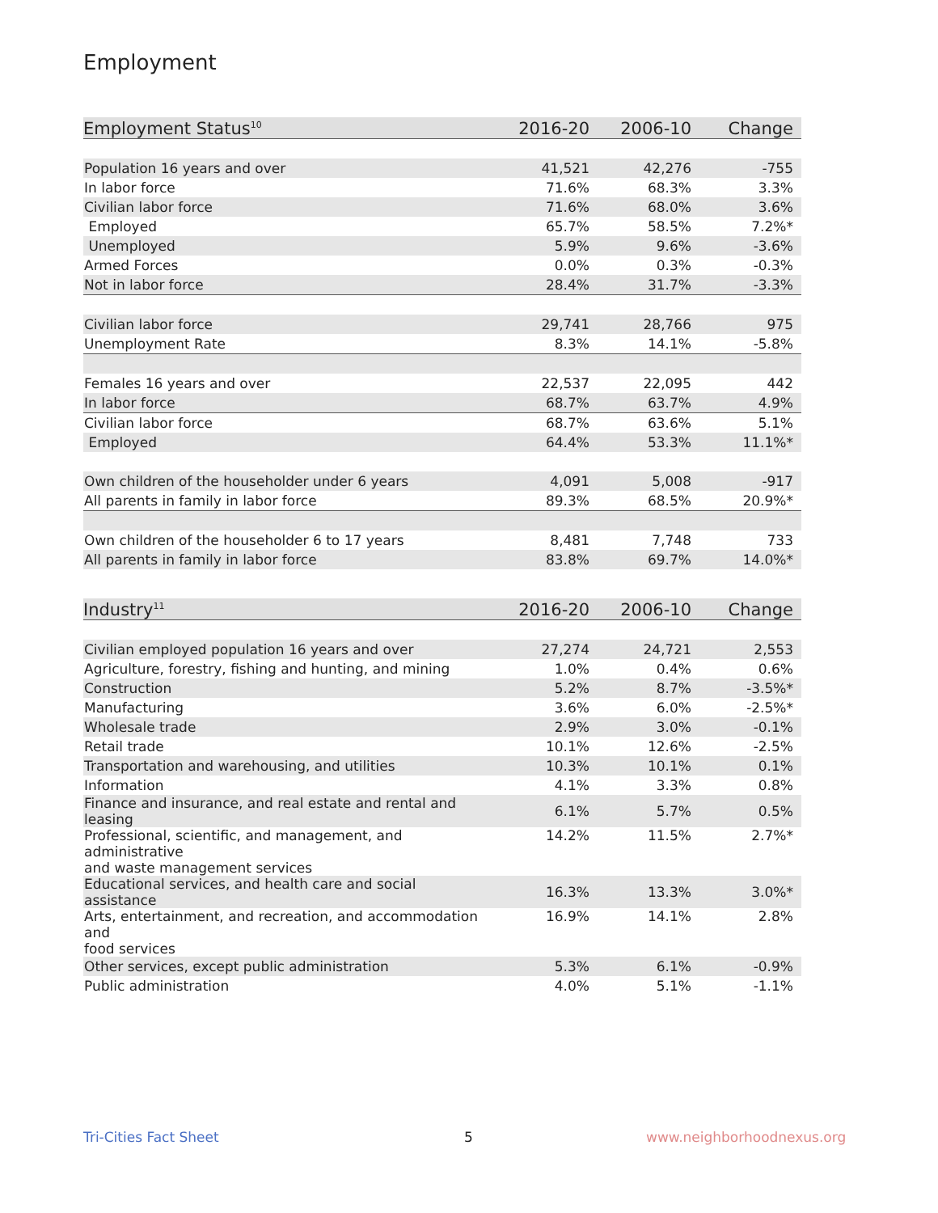Employment
| Employment Status<sup>10</sup> | 2016-20 | 2006-10 | Change |
| --- | --- | --- | --- |
| Population 16 years and over | 41,521 | 42,276 | -755 |
| In labor force | 71.6% | 68.3% | 3.3% |
| Civilian labor force | 71.6% | 68.0% | 3.6% |
| Employed | 65.7% | 58.5% | 7.2%* |
| Unemployed | 5.9% | 9.6% | -3.6% |
| Armed Forces | 0.0% | 0.3% | -0.3% |
| Not in labor force | 28.4% | 31.7% | -3.3% |
| Civilian labor force | 29,741 | 28,766 | 975 |
| Unemployment Rate | 8.3% | 14.1% | -5.8% |
| Females 16 years and over | 22,537 | 22,095 | 442 |
| In labor force | 68.7% | 63.7% | 4.9% |
| Civilian labor force | 68.7% | 63.6% | 5.1% |
| Employed | 64.4% | 53.3% | 11.1%* |
| Own children of the householder under 6 years | 4,091 | 5,008 | -917 |
| All parents in family in labor force | 89.3% | 68.5% | 20.9%* |
| Own children of the householder 6 to 17 years | 8,481 | 7,748 | 733 |
| All parents in family in labor force | 83.8% | 69.7% | 14.0%* |
| Industry<sup>11</sup> | 2016-20 | 2006-10 | Change |
| --- | --- | --- | --- |
| Civilian employed population 16 years and over | 27,274 | 24,721 | 2,553 |
| Agriculture, forestry, fishing and hunting, and mining | 1.0% | 0.4% | 0.6% |
| Construction | 5.2% | 8.7% | -3.5%* |
| Manufacturing | 3.6% | 6.0% | -2.5%* |
| Wholesale trade | 2.9% | 3.0% | -0.1% |
| Retail trade | 10.1% | 12.6% | -2.5% |
| Transportation and warehousing, and utilities | 10.3% | 10.1% | 0.1% |
| Information | 4.1% | 3.3% | 0.8% |
| Finance and insurance, and real estate and rental and leasing | 6.1% | 5.7% | 0.5% |
| Professional, scientific, and management, and administrative and waste management services | 14.2% | 11.5% | 2.7%* |
| Educational services, and health care and social assistance | 16.3% | 13.3% | 3.0%* |
| Arts, entertainment, and recreation, and accommodation and food services | 16.9% | 14.1% | 2.8% |
| Other services, except public administration | 5.3% | 6.1% | -0.9% |
| Public administration | 4.0% | 5.1% | -1.1% |
Tri-Cities Fact Sheet 5 www.neighborhoodnexus.org